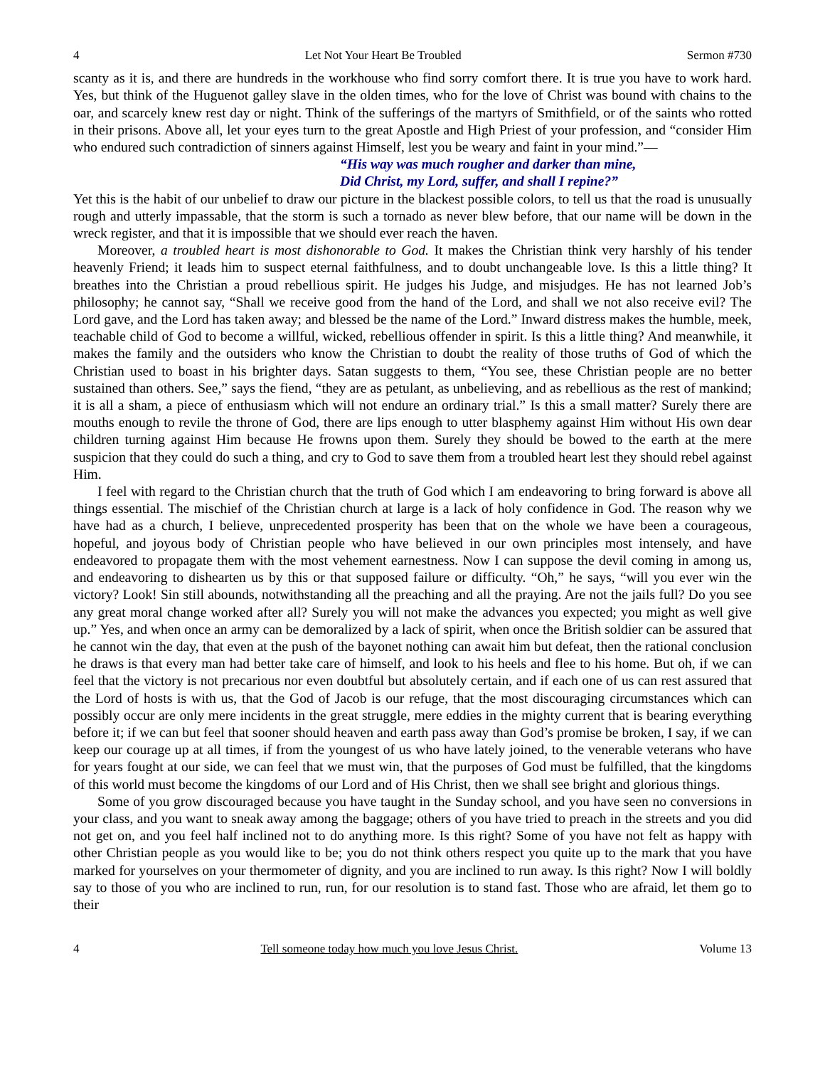4 Let Not Your Heart Be Troubled Sermon #730
scanty as it is, and there are hundreds in the workhouse who find sorry comfort there. It is true you have to work hard. Yes, but think of the Huguenot galley slave in the olden times, who for the love of Christ was bound with chains to the oar, and scarcely knew rest day or night. Think of the sufferings of the martyrs of Smithfield, or of the saints who rotted in their prisons. Above all, let your eyes turn to the great Apostle and High Priest of your profession, and “consider Him who endured such contradiction of sinners against Himself, lest you be weary and faint in your mind.”—
“His way was much rougher and darker than mine,
Did Christ, my Lord, suffer, and shall I repine?”
Yet this is the habit of our unbelief to draw our picture in the blackest possible colors, to tell us that the road is unusually rough and utterly impassable, that the storm is such a tornado as never blew before, that our name will be down in the wreck register, and that it is impossible that we should ever reach the haven.
Moreover, a troubled heart is most dishonorable to God. It makes the Christian think very harshly of his tender heavenly Friend; it leads him to suspect eternal faithfulness, and to doubt unchangeable love. Is this a little thing? It breathes into the Christian a proud rebellious spirit. He judges his Judge, and misjudges. He has not learned Job’s philosophy; he cannot say, “Shall we receive good from the hand of the Lord, and shall we not also receive evil? The Lord gave, and the Lord has taken away; and blessed be the name of the Lord.” Inward distress makes the humble, meek, teachable child of God to become a willful, wicked, rebellious offender in spirit. Is this a little thing? And meanwhile, it makes the family and the outsiders who know the Christian to doubt the reality of those truths of God of which the Christian used to boast in his brighter days. Satan suggests to them, “You see, these Christian people are no better sustained than others. See,” says the fiend, “they are as petulant, as unbelieving, and as rebellious as the rest of mankind; it is all a sham, a piece of enthusiasm which will not endure an ordinary trial.” Is this a small matter? Surely there are mouths enough to revile the throne of God, there are lips enough to utter blasphemy against Him without His own dear children turning against Him because He frowns upon them. Surely they should be bowed to the earth at the mere suspicion that they could do such a thing, and cry to God to save them from a troubled heart lest they should rebel against Him.
I feel with regard to the Christian church that the truth of God which I am endeavoring to bring forward is above all things essential. The mischief of the Christian church at large is a lack of holy confidence in God. The reason why we have had as a church, I believe, unprecedented prosperity has been that on the whole we have been a courageous, hopeful, and joyous body of Christian people who have believed in our own principles most intensely, and have endeavored to propagate them with the most vehement earnestness. Now I can suppose the devil coming in among us, and endeavoring to dishearten us by this or that supposed failure or difficulty. “Oh,” he says, “will you ever win the victory? Look! Sin still abounds, notwithstanding all the preaching and all the praying. Are not the jails full? Do you see any great moral change worked after all? Surely you will not make the advances you expected; you might as well give up.” Yes, and when once an army can be demoralized by a lack of spirit, when once the British soldier can be assured that he cannot win the day, that even at the push of the bayonet nothing can await him but defeat, then the rational conclusion he draws is that every man had better take care of himself, and look to his heels and flee to his home. But oh, if we can feel that the victory is not precarious nor even doubtful but absolutely certain, and if each one of us can rest assured that the Lord of hosts is with us, that the God of Jacob is our refuge, that the most discouraging circumstances which can possibly occur are only mere incidents in the great struggle, mere eddies in the mighty current that is bearing everything before it; if we can but feel that sooner should heaven and earth pass away than God’s promise be broken, I say, if we can keep our courage up at all times, if from the youngest of us who have lately joined, to the venerable veterans who have for years fought at our side, we can feel that we must win, that the purposes of God must be fulfilled, that the kingdoms of this world must become the kingdoms of our Lord and of His Christ, then we shall see bright and glorious things.
Some of you grow discouraged because you have taught in the Sunday school, and you have seen no conversions in your class, and you want to sneak away among the baggage; others of you have tried to preach in the streets and you did not get on, and you feel half inclined not to do anything more. Is this right? Some of you have not felt as happy with other Christian people as you would like to be; you do not think others respect you quite up to the mark that you have marked for yourselves on your thermometer of dignity, and you are inclined to run away. Is this right? Now I will boldly say to those of you who are inclined to run, run, for our resolution is to stand fast. Those who are afraid, let them go to their
4 Tell someone today how much you love Jesus Christ. Volume 13